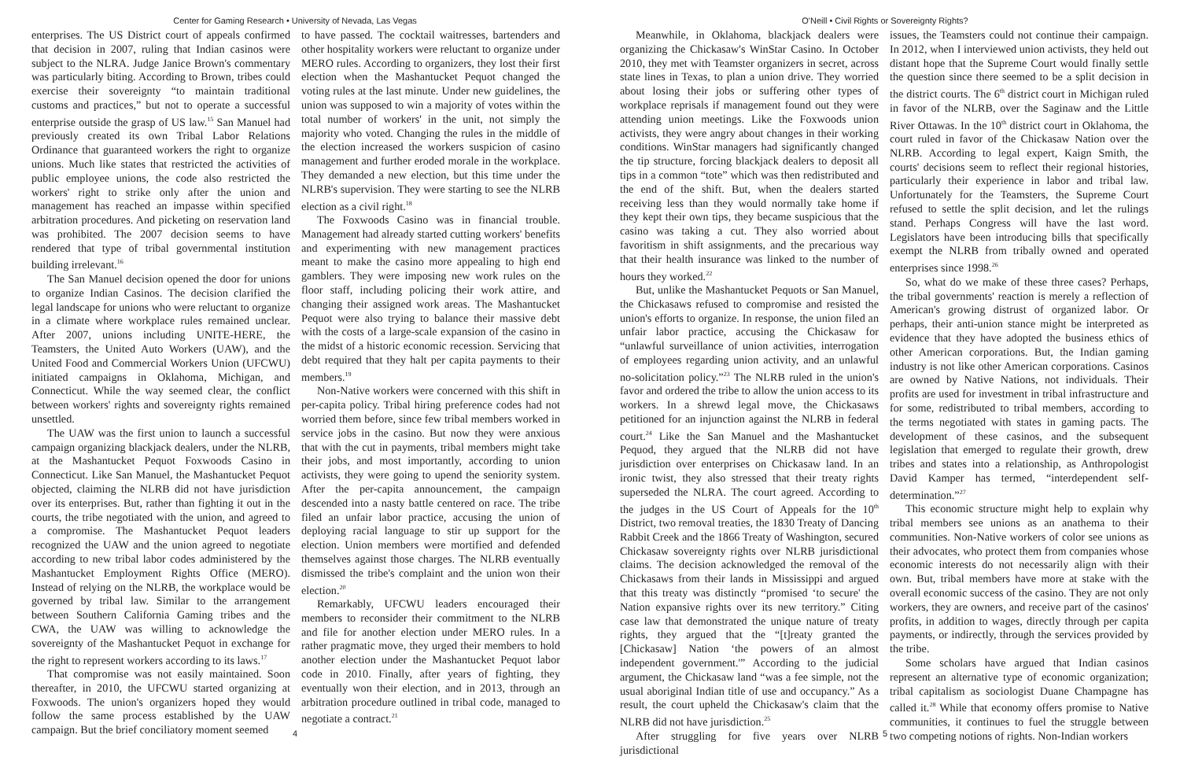Center for Gaming Research • University of Nevada, Las Vegas
enterprises. The US District court of appeals confirmed that decision in 2007, ruling that Indian casinos were subject to the NLRA. Judge Janice Brown's commentary was particularly biting. According to Brown, tribes could exercise their sovereignty “to maintain traditional customs and practices,” but not to operate a successful enterprise outside the grasp of US law.<sup>15</sup> San Manuel had previously created its own Tribal Labor Relations Ordinance that guaranteed workers the right to organize unions. Much like states that restricted the activities of public employee unions, the code also restricted the workers' right to strike only after the union and management has reached an impasse within specified arbitration procedures. And picketing on reservation land was prohibited. The 2007 decision seems to have rendered that type of tribal governmental institution building irrelevant.<sup>16</sup>
The San Manuel decision opened the door for unions to organize Indian Casinos. The decision clarified the legal landscape for unions who were reluctant to organize in a climate where workplace rules remained unclear. After 2007, unions including UNITE-HERE, the Teamsters, the United Auto Workers (UAW), and the United Food and Commercial Workers Union (UFCWU) initiated campaigns in Oklahoma, Michigan, and Connecticut. While the way seemed clear, the conflict between workers' rights and sovereignty rights remained unsettled.
The UAW was the first union to launch a successful campaign organizing blackjack dealers, under the NLRB, at the Mashantucket Pequot Foxwoods Casino in Connecticut. Like San Manuel, the Mashantucket Pequot objected, claiming the NLRB did not have jurisdiction over its enterprises. But, rather than fighting it out in the courts, the tribe negotiated with the union, and agreed to a compromise. The Mashantucket Pequot leaders recognized the UAW and the union agreed to negotiate according to new tribal labor codes administered by the Mashantucket Employment Rights Office (MERO). Instead of relying on the NLRB, the workplace would be governed by tribal law. Similar to the arrangement between Southern California Gaming tribes and the CWA, the UAW was willing to acknowledge the sovereignty of the Mashantucket Pequot in exchange for the right to represent workers according to its laws.<sup>17</sup>
That compromise was not easily maintained. Soon thereafter, in 2010, the UFCWU started organizing at Foxwoods. The union's organizers hoped they would follow the same process established by the UAW campaign. But the brief conciliatory moment seemed
to have passed. The cocktail waitresses, bartenders and other hospitality workers were reluctant to organize under MERO rules. According to organizers, they lost their first election when the Mashantucket Pequot changed the voting rules at the last minute. Under new guidelines, the union was supposed to win a majority of votes within the total number of workers' in the unit, not simply the majority who voted. Changing the rules in the middle of the election increased the workers suspicion of casino management and further eroded morale in the workplace. They demanded a new election, but this time under the NLRB's supervision. They were starting to see the NLRB election as a civil right.<sup>18</sup>
The Foxwoods Casino was in financial trouble. Management had already started cutting workers' benefits and experimenting with new management practices meant to make the casino more appealing to high end gamblers. They were imposing new work rules on the floor staff, including policing their work attire, and changing their assigned work areas. The Mashantucket Pequot were also trying to balance their massive debt with the costs of a large-scale expansion of the casino in the midst of a historic economic recession. Servicing that debt required that they halt per capita payments to their members.<sup>19</sup>
Non-Native workers were concerned with this shift in per-capita policy. Tribal hiring preference codes had not worried them before, since few tribal members worked in service jobs in the casino. But now they were anxious that with the cut in payments, tribal members might take their jobs, and most importantly, according to union activists, they were going to upend the seniority system. After the per-capita announcement, the campaign descended into a nasty battle centered on race. The tribe filed an unfair labor practice, accusing the union of deploying racial language to stir up support for the election. Union members were mortified and defended themselves against those charges. The NLRB eventually dismissed the tribe's complaint and the union won their election.<sup>20</sup>
Remarkably, UFCWU leaders encouraged their members to reconsider their commitment to the NLRB and file for another election under MERO rules. In a rather pragmatic move, they urged their members to hold another election under the Mashantucket Pequot labor code in 2010. Finally, after years of fighting, they eventually won their election, and in 2013, through an arbitration procedure outlined in tribal code, managed to negotiate a contract.<sup>21</sup>
4
O'Neill • Civil Rights or Sovereignty Rights?
Meanwhile, in Oklahoma, blackjack dealers were organizing the Chickasaw's WinStar Casino. In October 2010, they met with Teamster organizers in secret, across state lines in Texas, to plan a union drive. They worried about losing their jobs or suffering other types of workplace reprisals if management found out they were attending union meetings. Like the Foxwoods union activists, they were angry about changes in their working conditions. WinStar managers had significantly changed the tip structure, forcing blackjack dealers to deposit all tips in a common “tote” which was then redistributed and the end of the shift. But, when the dealers started receiving less than they would normally take home if they kept their own tips, they became suspicious that the casino was taking a cut. They also worried about favoritism in shift assignments, and the precarious way that their health insurance was linked to the number of hours they worked.<sup>22</sup>
But, unlike the Mashantucket Pequots or San Manuel, the Chickasaws refused to compromise and resisted the union's efforts to organize. In response, the union filed an unfair labor practice, accusing the Chickasaw for “unlawful surveillance of union activities, interrogation of employees regarding union activity, and an unlawful no-solicitation policy.”<sup>23</sup> The NLRB ruled in the union's favor and ordered the tribe to allow the union access to its workers. In a shrewd legal move, the Chickasaws petitioned for an injunction against the NLRB in federal court.<sup>24</sup> Like the San Manuel and the Mashantucket Pequod, they argued that the NLRB did not have jurisdiction over enterprises on Chickasaw land. In an ironic twist, they also stressed that their treaty rights superseded the NLRA. The court agreed. According to the judges in the US Court of Appeals for the 10<sup>th</sup> District, two removal treaties, the 1830 Treaty of Dancing Rabbit Creek and the 1866 Treaty of Washington, secured Chickasaw sovereignty rights over NLRB jurisdictional claims. The decision acknowledged the removal of the Chickasaws from their lands in Mississippi and argued that this treaty was distinctly “promised ‘to secure' the Nation expansive rights over its new territory.” Citing case law that demonstrated the unique nature of treaty rights, they argued that the “[t]reaty granted the [Chickasaw] Nation ‘the powers of an almost independent government.'” According to the judicial argument, the Chickasaw land “was a fee simple, not the usual aboriginal Indian title of use and occupancy.” As a result, the court upheld the Chickasaw's claim that the NLRB did not have jurisdiction.<sup>25</sup>
After struggling for five years over NLRB jurisdictional
issues, the Teamsters could not continue their campaign. In 2012, when I interviewed union activists, they held out distant hope that the Supreme Court would finally settle the question since there seemed to be a split decision in the district courts. The 6<sup>th</sup> district court in Michigan ruled in favor of the NLRB, over the Saginaw and the Little River Ottawas. In the 10<sup>th</sup> district court in Oklahoma, the court ruled in favor of the Chickasaw Nation over the NLRB. According to legal expert, Kaign Smith, the courts' decisions seem to reflect their regional histories, particularly their experience in labor and tribal law. Unfortunately for the Teamsters, the Supreme Court refused to settle the split decision, and let the rulings stand. Perhaps Congress will have the last word. Legislators have been introducing bills that specifically exempt the NLRB from tribally owned and operated enterprises since 1998.<sup>26</sup>
So, what do we make of these three cases? Perhaps, the tribal governments' reaction is merely a reflection of American's growing distrust of organized labor. Or perhaps, their anti-union stance might be interpreted as evidence that they have adopted the business ethics of other American corporations. But, the Indian gaming industry is not like other American corporations. Casinos are owned by Native Nations, not individuals. Their profits are used for investment in tribal infrastructure and for some, redistributed to tribal members, according to the terms negotiated with states in gaming pacts. The development of these casinos, and the subsequent legislation that emerged to regulate their growth, drew tribes and states into a relationship, as Anthropologist David Kamper has termed, “interdependent self-determination.”<sup>27</sup>
This economic structure might help to explain why tribal members see unions as an anathema to their communities. Non-Native workers of color see unions as their advocates, who protect them from companies whose economic interests do not necessarily align with their own. But, tribal members have more at stake with the overall economic success of the casino. They are not only workers, they are owners, and receive part of the casinos' profits, in addition to wages, directly through per capita payments, or indirectly, through the services provided by the tribe.
Some scholars have argued that Indian casinos represent an alternative type of economic organization; tribal capitalism as sociologist Duane Champagne has called it.<sup>28</sup> While that economy offers promise to Native communities, it continues to fuel the struggle between two competing notions of rights. Non-Indian workers
5